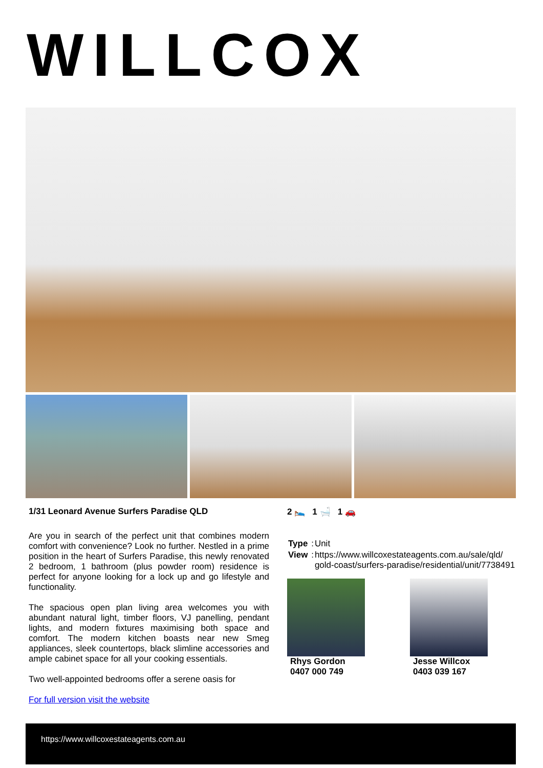WILLCOX
1/31 Leonard Avenue Surfers Paradise QLD
Are you in search of the perfect unit that combines modern comfort with convenience? Look no further. Nestled in a prime position in the heart of Surfers Paradise, this newly renovated 2 bedroom, 1 bathroom (plus powder room) residence is perfect for anyone looking for a lock up and go lifestyle and functionality.
The spacious open plan living area welcomes you with abundant natural light, timber floors, VJ panelling, pendant lights, and modern fixtures maximising both space and comfort. The modern kitchen boasts near new Smeg appliances, sleek countertops, black slimline accessories and ample cabinet space for all your cooking essentials.
Two well-appointed bedrooms offer a serene oasis for
For full version visit the website
2 🛌 1 🛁 1 🚗
| Type | : | Unit |
| View | : | https://www.willcoxestateagents.com.au/sale/qld/ gold-coast/surfers-paradise/residential/unit/7738491 |
Rhys Gordon
0407 000 749
Jesse Willcox
0403 039 167
https://www.willcoxestateagents.com.au